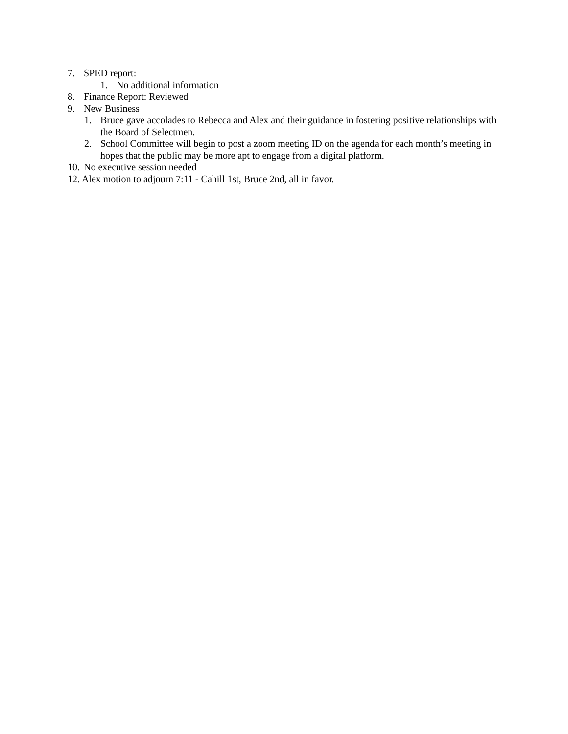7. SPED report:
1. No additional information
8. Finance Report: Reviewed
9. New Business
1. Bruce gave accolades to Rebecca and Alex and their guidance in fostering positive relationships with the Board of Selectmen.
2. School Committee will begin to post a zoom meeting ID on the agenda for each month’s meeting in hopes that the public may be more apt to engage from a digital platform.
10. No executive session needed
12. Alex motion to adjourn 7:11 - Cahill 1st, Bruce 2nd, all in favor.